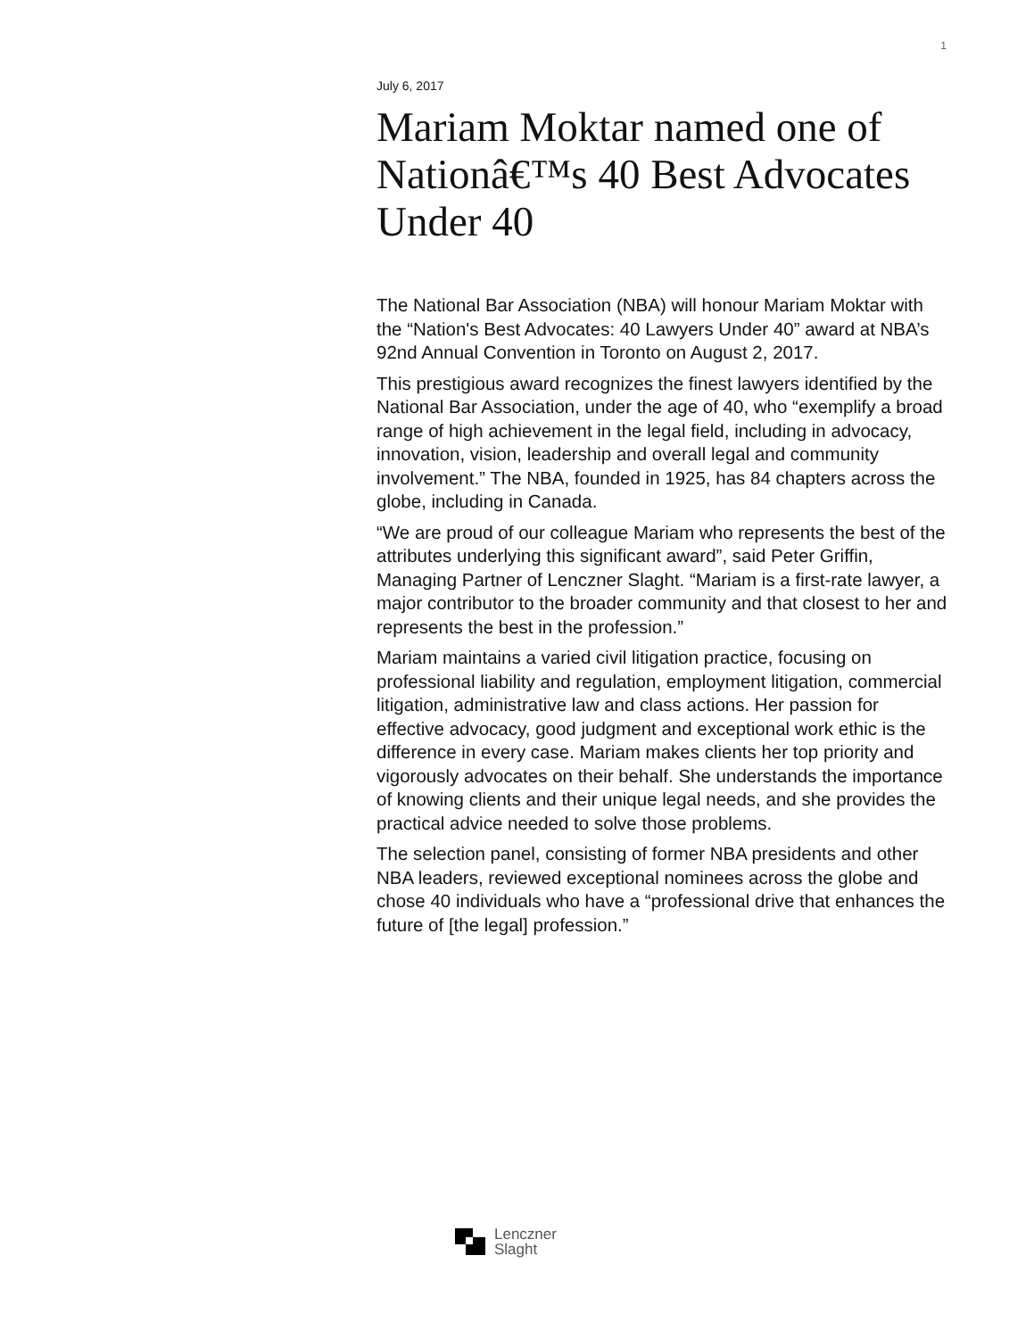1
July 6, 2017
Mariam Moktar named one of Nationâ€™s 40 Best Advocates Under 40
The National Bar Association (NBA) will honour Mariam Moktar with the “Nation's Best Advocates: 40 Lawyers Under 40” award at NBA’s 92nd Annual Convention in Toronto on August 2, 2017.
This prestigious award recognizes the finest lawyers identified by the National Bar Association, under the age of 40, who “exemplify a broad range of high achievement in the legal field, including in advocacy, innovation, vision, leadership and overall legal and community involvement.” The NBA, founded in 1925, has 84 chapters across the globe, including in Canada.
“We are proud of our colleague Mariam who represents the best of the attributes underlying this significant award”, said Peter Griffin, Managing Partner of Lenczner Slaght. “Mariam is a first-rate lawyer, a major contributor to the broader community and that closest to her and represents the best in the profession.”
Mariam maintains a varied civil litigation practice, focusing on professional liability and regulation, employment litigation, commercial litigation, administrative law and class actions. Her passion for effective advocacy, good judgment and exceptional work ethic is the difference in every case. Mariam makes clients her top priority and vigorously advocates on their behalf. She understands the importance of knowing clients and their unique legal needs, and she provides the practical advice needed to solve those problems.
The selection panel, consisting of former NBA presidents and other NBA leaders, reviewed exceptional nominees across the globe and chose 40 individuals who have a “professional drive that enhances the future of [the legal] profession.”
Lenczner
Slaght